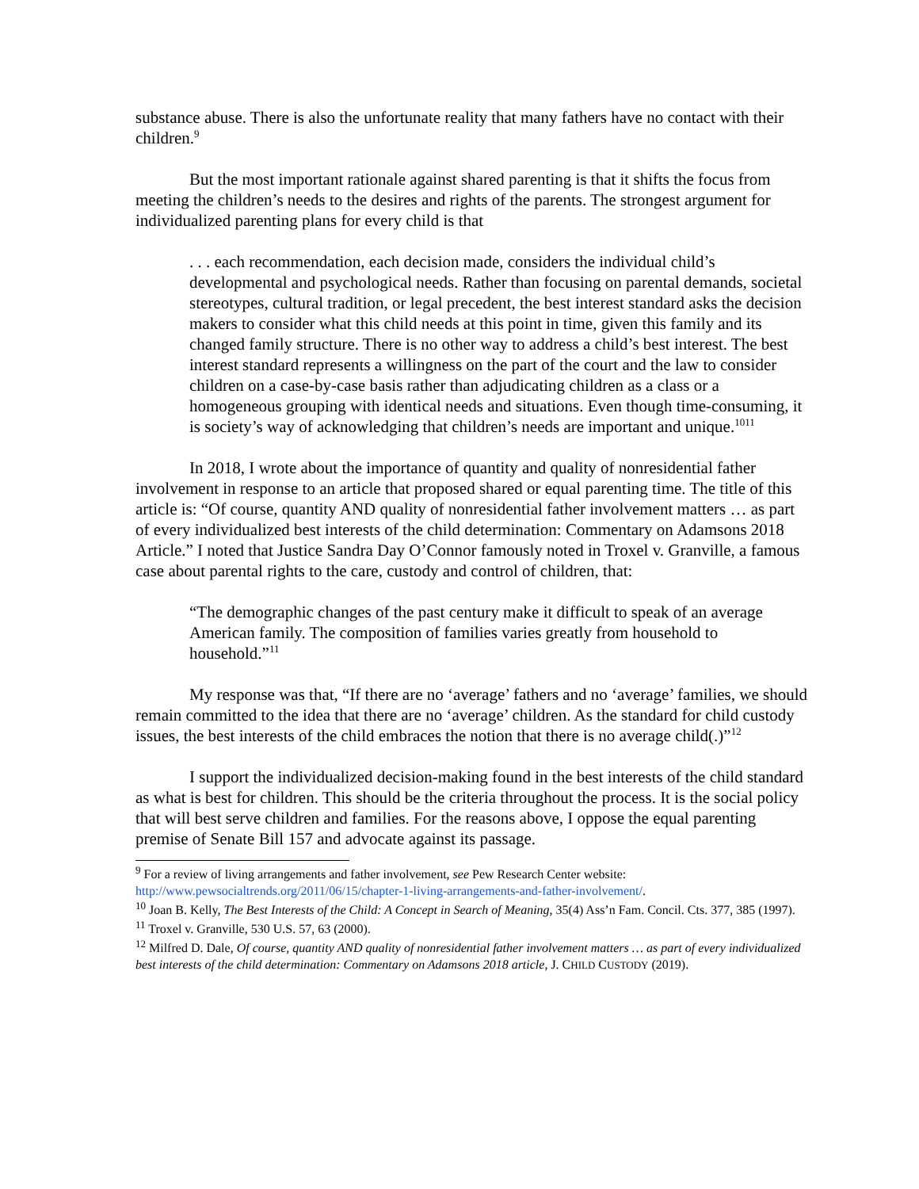substance abuse. There is also the unfortunate reality that many fathers have no contact with their children.<sup>9</sup>
But the most important rationale against shared parenting is that it shifts the focus from meeting the children’s needs to the desires and rights of the parents. The strongest argument for individualized parenting plans for every child is that
. . . each recommendation, each decision made, considers the individual child’s developmental and psychological needs. Rather than focusing on parental demands, societal stereotypes, cultural tradition, or legal precedent, the best interest standard asks the decision makers to consider what this child needs at this point in time, given this family and its changed family structure. There is no other way to address a child’s best interest. The best interest standard represents a willingness on the part of the court and the law to consider children on a case-by-case basis rather than adjudicating children as a class or a homogeneous grouping with identical needs and situations. Even though time-consuming, it is society’s way of acknowledging that children’s needs are important and unique.<sup>1011</sup>
In 2018, I wrote about the importance of quantity and quality of nonresidential father involvement in response to an article that proposed shared or equal parenting time. The title of this article is: “Of course, quantity AND quality of nonresidential father involvement matters … as part of every individualized best interests of the child determination: Commentary on Adamsons 2018 Article.” I noted that Justice Sandra Day O’Connor famously noted in Troxel v. Granville, a famous case about parental rights to the care, custody and control of children, that:
“The demographic changes of the past century make it difficult to speak of an average American family. The composition of families varies greatly from household to household.”<sup>11</sup>
My response was that, “If there are no ‘average’ fathers and no ‘average’ families, we should remain committed to the idea that there are no ‘average’ children. As the standard for child custody issues, the best interests of the child embraces the notion that there is no average child(.)”<sup>12</sup>
I support the individualized decision-making found in the best interests of the child standard as what is best for children. This should be the criteria throughout the process. It is the social policy that will best serve children and families. For the reasons above, I oppose the equal parenting premise of Senate Bill 157 and advocate against its passage.
<sup>9</sup> For a review of living arrangements and father involvement, see Pew Research Center website: http://www.pewsocialtrends.org/2011/06/15/chapter-1-living-arrangements-and-father-involvement/.
<sup>10</sup> Joan B. Kelly, The Best Interests of the Child: A Concept in Search of Meaning, 35(4) Ass’n Fam. Concil. Cts. 377, 385 (1997).
<sup>11</sup> Troxel v. Granville, 530 U.S. 57, 63 (2000).
<sup>12</sup> Milfred D. Dale, Of course, quantity AND quality of nonresidential father involvement matters … as part of every individualized best interests of the child determination: Commentary on Adamsons 2018 article, J. CHILD CUSTODY (2019).